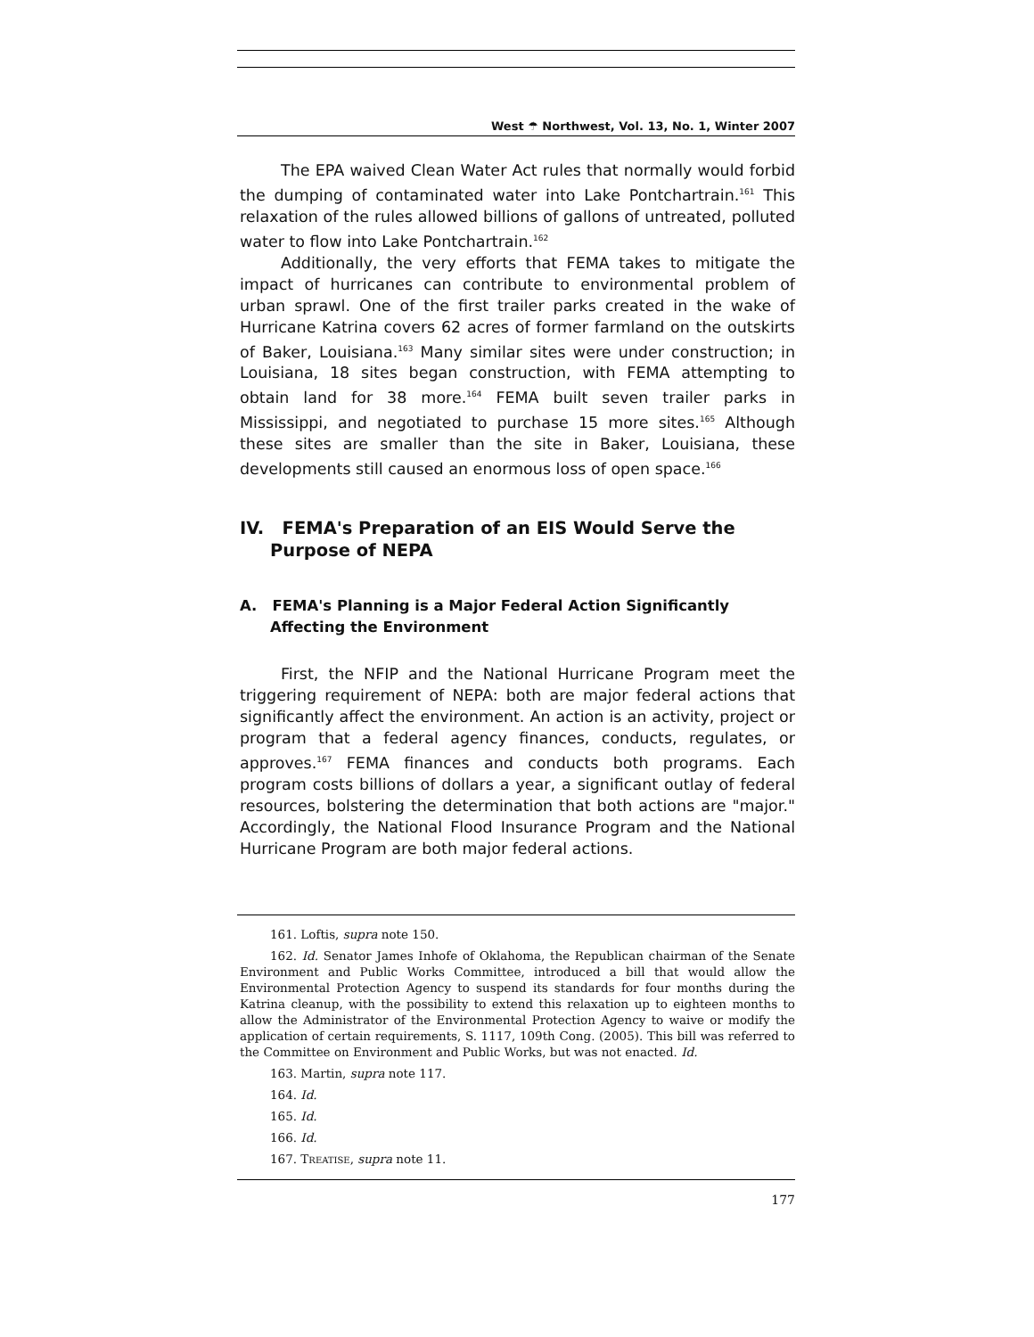West ☂ Northwest, Vol. 13, No. 1, Winter 2007
The EPA waived Clean Water Act rules that normally would forbid the dumping of contaminated water into Lake Pontchartrain.<sup>161</sup> This relaxation of the rules allowed billions of gallons of untreated, polluted water to flow into Lake Pontchartrain.<sup>162</sup>
Additionally, the very efforts that FEMA takes to mitigate the impact of hurricanes can contribute to environmental problem of urban sprawl. One of the first trailer parks created in the wake of Hurricane Katrina covers 62 acres of former farmland on the outskirts of Baker, Louisiana.<sup>163</sup> Many similar sites were under construction; in Louisiana, 18 sites began construction, with FEMA attempting to obtain land for 38 more.<sup>164</sup> FEMA built seven trailer parks in Mississippi, and negotiated to purchase 15 more sites.<sup>165</sup> Although these sites are smaller than the site in Baker, Louisiana, these developments still caused an enormous loss of open space.<sup>166</sup>
IV. FEMA's Preparation of an EIS Would Serve the Purpose of NEPA
A. FEMA's Planning is a Major Federal Action Significantly Affecting the Environment
First, the NFIP and the National Hurricane Program meet the triggering requirement of NEPA: both are major federal actions that significantly affect the environment. An action is an activity, project or program that a federal agency finances, conducts, regulates, or approves.<sup>167</sup> FEMA finances and conducts both programs. Each program costs billions of dollars a year, a significant outlay of federal resources, bolstering the determination that both actions are "major." Accordingly, the National Flood Insurance Program and the National Hurricane Program are both major federal actions.
161. Loftis, supra note 150.
162. Id. Senator James Inhofe of Oklahoma, the Republican chairman of the Senate Environment and Public Works Committee, introduced a bill that would allow the Environmental Protection Agency to suspend its standards for four months during the Katrina cleanup, with the possibility to extend this relaxation up to eighteen months to allow the Administrator of the Environmental Protection Agency to waive or modify the application of certain requirements, S. 1117, 109th Cong. (2005). This bill was referred to the Committee on Environment and Public Works, but was not enacted. Id.
163. Martin, supra note 117.
164. Id.
165. Id.
166. Id.
167. TREATISE, supra note 11.
177